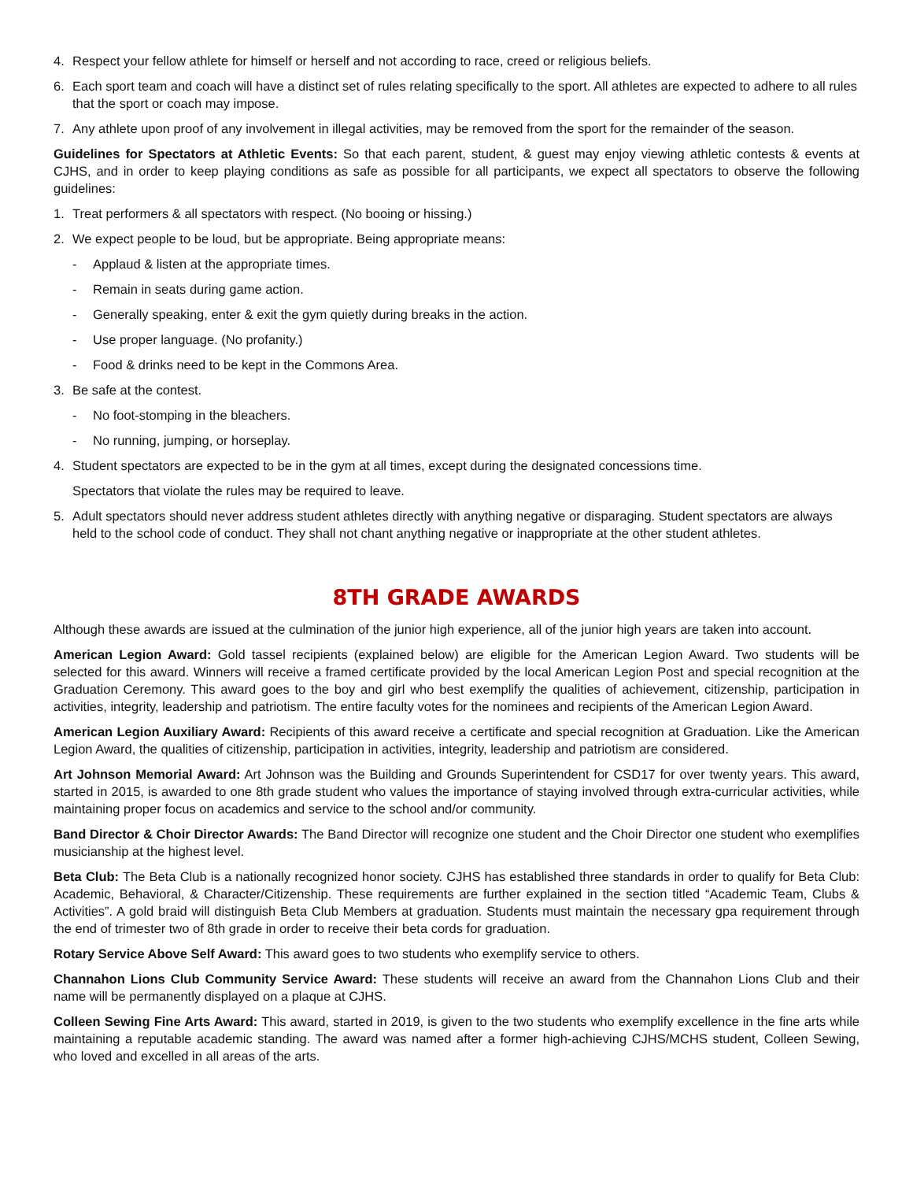4. Respect your fellow athlete for himself or herself and not according to race, creed or religious beliefs.
6. Each sport team and coach will have a distinct set of rules relating specifically to the sport. All athletes are expected to adhere to all rules that the sport or coach may impose.
7. Any athlete upon proof of any involvement in illegal activities, may be removed from the sport for the remainder of the season.
Guidelines for Spectators at Athletic Events: So that each parent, student, & guest may enjoy viewing athletic contests & events at CJHS, and in order to keep playing conditions as safe as possible for all participants, we expect all spectators to observe the following guidelines:
1. Treat performers & all spectators with respect. (No booing or hissing.)
2. We expect people to be loud, but be appropriate. Being appropriate means:
- Applaud & listen at the appropriate times.
- Remain in seats during game action.
- Generally speaking, enter & exit the gym quietly during breaks in the action.
- Use proper language. (No profanity.)
- Food & drinks need to be kept in the Commons Area.
3. Be safe at the contest.
- No foot-stomping in the bleachers.
- No running, jumping, or horseplay.
4. Student spectators are expected to be in the gym at all times, except during the designated concessions time.
Spectators that violate the rules may be required to leave.
5. Adult spectators should never address student athletes directly with anything negative or disparaging. Student spectators are always held to the school code of conduct. They shall not chant anything negative or inappropriate at the other student athletes.
8TH GRADE AWARDS
Although these awards are issued at the culmination of the junior high experience, all of the junior high years are taken into account.
American Legion Award: Gold tassel recipients (explained below) are eligible for the American Legion Award. Two students will be selected for this award. Winners will receive a framed certificate provided by the local American Legion Post and special recognition at the Graduation Ceremony. This award goes to the boy and girl who best exemplify the qualities of achievement, citizenship, participation in activities, integrity, leadership and patriotism. The entire faculty votes for the nominees and recipients of the American Legion Award.
American Legion Auxiliary Award: Recipients of this award receive a certificate and special recognition at Graduation. Like the American Legion Award, the qualities of citizenship, participation in activities, integrity, leadership and patriotism are considered.
Art Johnson Memorial Award: Art Johnson was the Building and Grounds Superintendent for CSD17 for over twenty years. This award, started in 2015, is awarded to one 8th grade student who values the importance of staying involved through extra-curricular activities, while maintaining proper focus on academics and service to the school and/or community.
Band Director & Choir Director Awards: The Band Director will recognize one student and the Choir Director one student who exemplifies musicianship at the highest level.
Beta Club: The Beta Club is a nationally recognized honor society. CJHS has established three standards in order to qualify for Beta Club: Academic, Behavioral, & Character/Citizenship. These requirements are further explained in the section titled “Academic Team, Clubs & Activities”. A gold braid will distinguish Beta Club Members at graduation. Students must maintain the necessary gpa requirement through the end of trimester two of 8th grade in order to receive their beta cords for graduation.
Rotary Service Above Self Award: This award goes to two students who exemplify service to others.
Channahon Lions Club Community Service Award: These students will receive an award from the Channahon Lions Club and their name will be permanently displayed on a plaque at CJHS.
Colleen Sewing Fine Arts Award: This award, started in 2019, is given to the two students who exemplify excellence in the fine arts while maintaining a reputable academic standing. The award was named after a former high-achieving CJHS/MCHS student, Colleen Sewing, who loved and excelled in all areas of the arts.